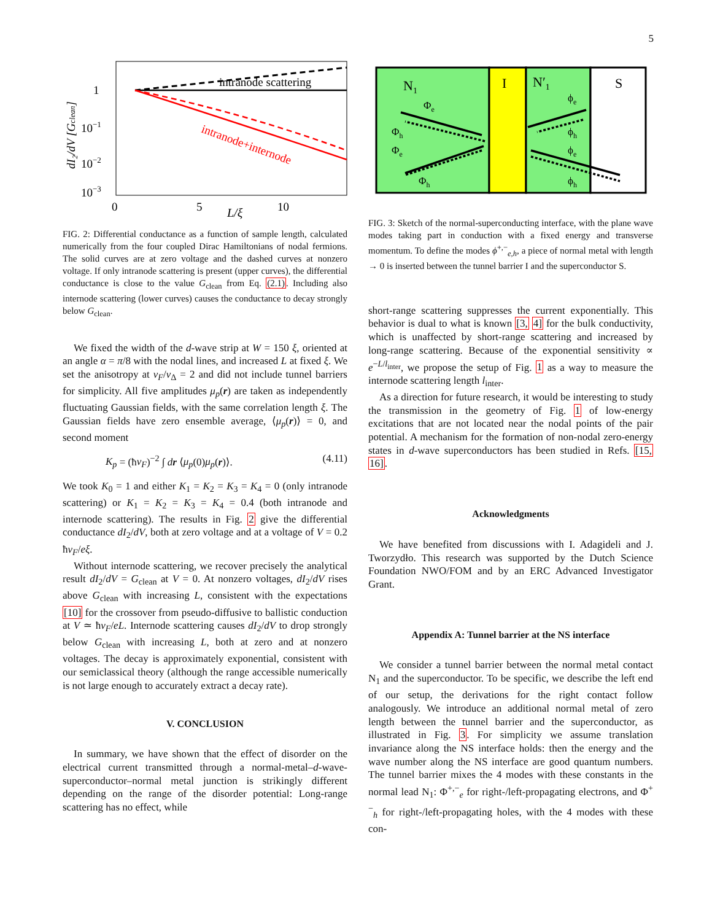5
intranode scattering
intranode+internode
1
10−1
10−2
10−3
0
5
10
L/ξ
dI₂/dV [Gclean]
FIG. 2: Differential conductance as a function of sample length, calculated numerically from the four coupled Dirac Hamiltonians of nodal fermions. The solid curves are at zero voltage and the dashed curves at nonzero voltage. If only intranode scattering is present (upper curves), the differential conductance is close to the value G<sub>clean</sub> from Eq. (2.1). Including also internode scattering (lower curves) causes the conductance to decay strongly below G<sub>clean</sub>.
We fixed the width of the d-wave strip at W = 150 ξ, oriented at an angle α = π/8 with the nodal lines, and increased L at fixed ξ. We set the anisotropy at v<sub>F</sub>/v<sub>Δ</sub> = 2 and did not include tunnel barriers for simplicity. All five amplitudes μ<sub>p</sub>(r) are taken as independently fluctuating Gaussian fields, with the same correlation length ξ. The Gaussian fields have zero ensemble average, ⟨μ<sub>p</sub>(r)⟩ = 0, and second moment
K<sub>p</sub> = (ħv<sub>F</sub>)<sup>−2</sup> ∫ dr ⟨μ<sub>p</sub>(0)μ<sub>p</sub>(r)⟩. (4.11)
We took K<sub>0</sub> = 1 and either K<sub>1</sub> = K<sub>2</sub> = K<sub>3</sub> = K<sub>4</sub> = 0 (only intranode scattering) or K<sub>1</sub> = K<sub>2</sub> = K<sub>3</sub> = K<sub>4</sub> = 0.4 (both intranode and internode scattering). The results in Fig. 2 give the differential conductance dI<sub>2</sub>/dV, both at zero voltage and at a voltage of V = 0.2 ħv<sub>F</sub>/eξ.
Without internode scattering, we recover precisely the analytical result dI<sub>2</sub>/dV = G<sub>clean</sub> at V = 0. At nonzero voltages, dI<sub>2</sub>/dV rises above G<sub>clean</sub> with increasing L, consistent with the expectations [10] for the crossover from pseudo-diffusive to ballistic conduction at V ≃ ħv<sub>F</sub>/eL. Internode scattering causes dI<sub>2</sub>/dV to drop strongly below G<sub>clean</sub> with increasing L, both at zero and at nonzero voltages. The decay is approximately exponential, consistent with our semiclassical theory (although the range accessible numerically is not large enough to accurately extract a decay rate).
V. CONCLUSION
In summary, we have shown that the effect of disorder on the electrical current transmitted through a normal-metal–d-wave-superconductor–normal metal junction is strikingly different depending on the range of the disorder potential: Long-range scattering has no effect, while
N1
I
N′1
S
Φe
Φh
Φe
Φh
ϕe
ϕh
ϕe
ϕh
FIG. 3: Sketch of the normal-superconducting interface, with the plane wave modes taking part in conduction with a fixed energy and transverse momentum. To define the modes ϕ<sup>+,−</sup><sub>e,h</sub>, a piece of normal metal with length → 0 is inserted between the tunnel barrier I and the superconductor S.
short-range scattering suppresses the current exponentially. This behavior is dual to what is known [3, 4] for the bulk conductivity, which is unaffected by short-range scattering and increased by long-range scattering. Because of the exponential sensitivity ∝ e<sup>−L/l<sub>inter</sub></sup>, we propose the setup of Fig. 1 as a way to measure the internode scattering length l<sub>inter</sub>.
As a direction for future research, it would be interesting to study the transmission in the geometry of Fig. 1 of low-energy excitations that are not located near the nodal points of the pair potential. A mechanism for the formation of non-nodal zero-energy states in d-wave superconductors has been studied in Refs. [15, 16].
Acknowledgments
We have benefited from discussions with I. Adagideli and J. Tworzydło. This research was supported by the Dutch Science Foundation NWO/FOM and by an ERC Advanced Investigator Grant.
Appendix A: Tunnel barrier at the NS interface
We consider a tunnel barrier between the normal metal contact N<sub>1</sub> and the superconductor. To be specific, we describe the left end of our setup, the derivations for the right contact follow analogously. We introduce an additional normal metal of zero length between the tunnel barrier and the superconductor, as illustrated in Fig. 3. For simplicity we assume translation invariance along the NS interface holds: then the energy and the wave number along the NS interface are good quantum numbers. The tunnel barrier mixes the 4 modes with these constants in the normal lead N<sub>1</sub>: Φ<sup>+,−</sup><sub>e</sub> for right-/left-propagating electrons, and Φ<sup>+−</sup><sub>h</sub> for right-/left-propagating holes, with the 4 modes with these con-